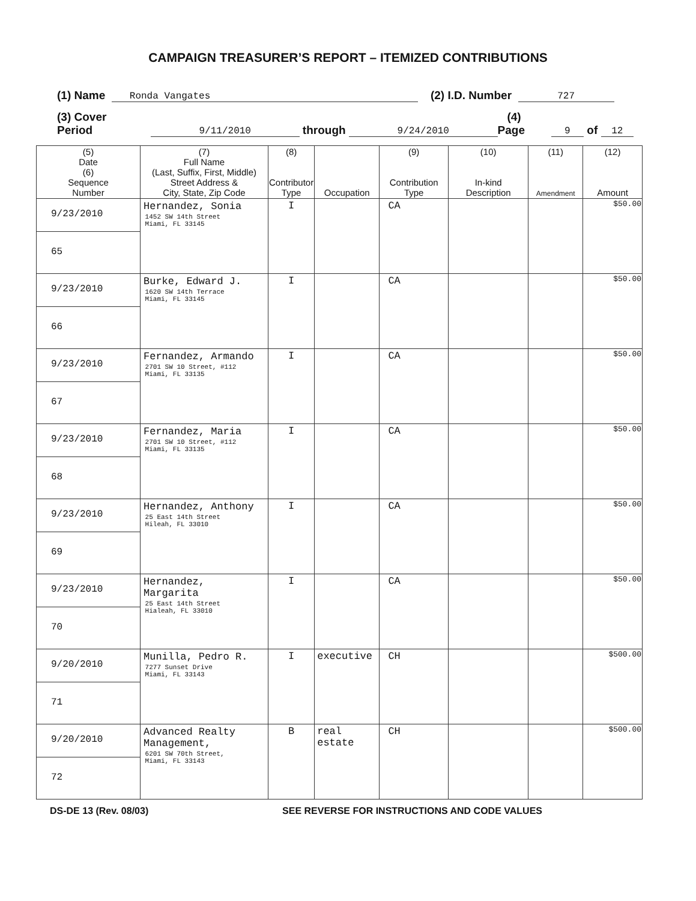CAMPAIGN TREASURER’S REPORT – ITEMIZED CONTRIBUTIONS
(1) Name Ronda Vangates (2) I.D. Number 727
(3) Cover Period 9/11/2010 through 9/24/2010 (4) Page 9 of 12
| (5) Date (6) Sequence Number | (7) Full Name (Last, Suffix, First, Middle) Street Address & City, State, Zip Code | (8) Contributor Type | Occupation | (9) Contribution Type | (10) In-kind Description | (11) Amendment | (12) Amount |
| --- | --- | --- | --- | --- | --- | --- | --- |
| 9/23/2010 65 | Hernandez, Sonia 1452 SW 14th Street Miami, FL 33145 | I | | CA | | | $50.00 |
| 9/23/2010 66 | Burke, Edward J. 1620 SW 14th Terrace Miami, FL 33145 | I | | CA | | | $50.00 |
| 9/23/2010 67 | Fernandez, Armando 2701 SW 10 Street, #112 Miami, FL 33135 | I | | CA | | | $50.00 |
| 9/23/2010 68 | Fernandez, Maria 2701 SW 10 Street, #112 Miami, FL 33135 | I | | CA | | | $50.00 |
| 9/23/2010 69 | Hernandez, Anthony 25 East 14th Street Hileah, FL 33010 | I | | CA | | | $50.00 |
| 9/23/2010 70 | Hernandez, Margarita 25 East 14th Street Hialeah, FL 33010 | I | | CA | | | $50.00 |
| 9/20/2010 71 | Munilla, Pedro R. 7277 Sunset Drive Miami, FL 33143 | I | executive | CH | | | $500.00 |
| 9/20/2010 72 | Advanced Realty Management, 6201 SW 70th Street, Miami, FL 33143 | B | real estate | CH | | | $500.00 |
DS-DE 13 (Rev. 08/03) SEE REVERSE FOR INSTRUCTIONS AND CODE VALUES